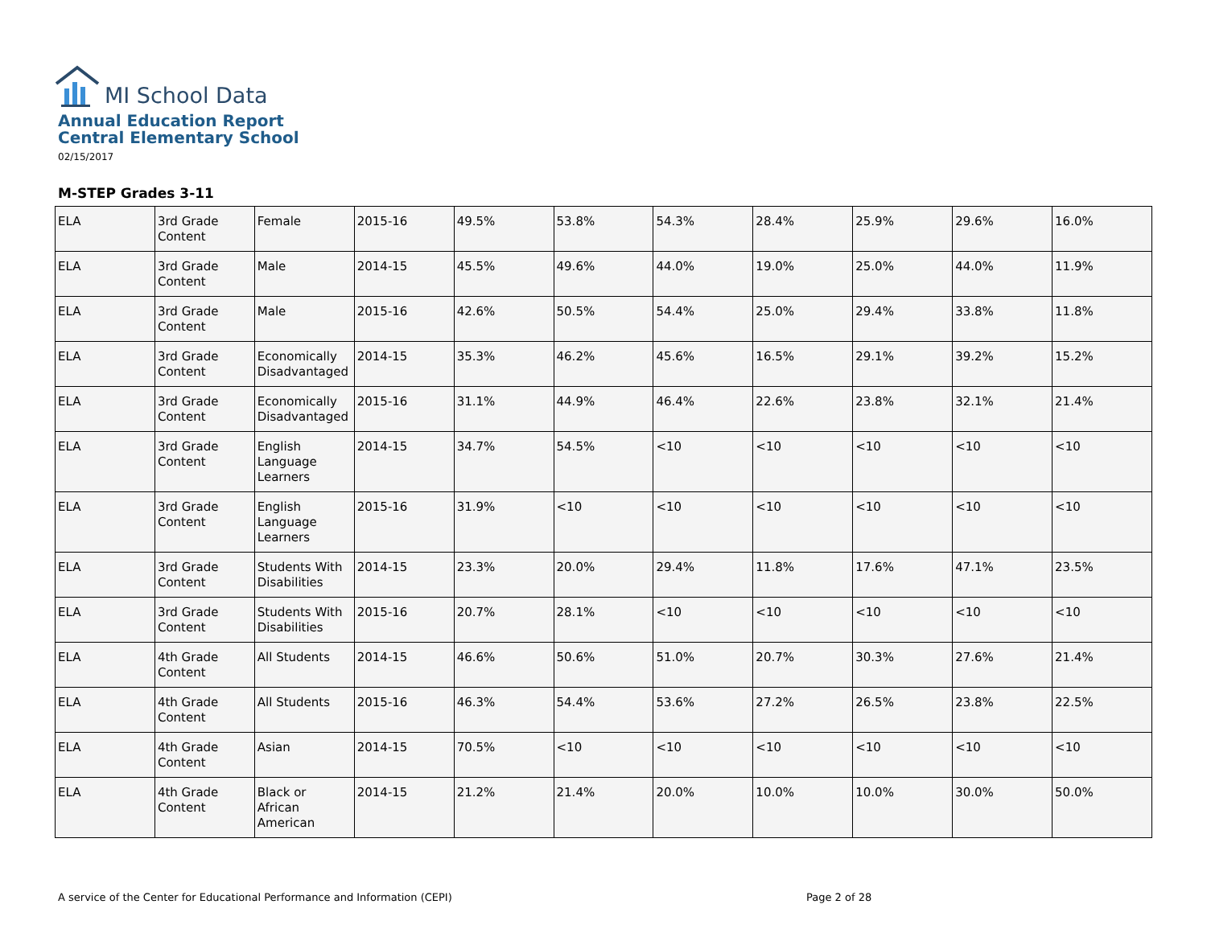MI School Data
Annual Education Report
Central Elementary School
02/15/2017
M-STEP Grades 3-11
| ELA | 3rd Grade Content | Female | 2015-16 | 49.5% | 53.8% | 54.3% | 28.4% | 25.9% | 29.6% | 16.0% |
| ELA | 3rd Grade Content | Male | 2014-15 | 45.5% | 49.6% | 44.0% | 19.0% | 25.0% | 44.0% | 11.9% |
| ELA | 3rd Grade Content | Male | 2015-16 | 42.6% | 50.5% | 54.4% | 25.0% | 29.4% | 33.8% | 11.8% |
| ELA | 3rd Grade Content | Economically Disadvantaged | 2014-15 | 35.3% | 46.2% | 45.6% | 16.5% | 29.1% | 39.2% | 15.2% |
| ELA | 3rd Grade Content | Economically Disadvantaged | 2015-16 | 31.1% | 44.9% | 46.4% | 22.6% | 23.8% | 32.1% | 21.4% |
| ELA | 3rd Grade Content | English Language Learners | 2014-15 | 34.7% | 54.5% | <10 | <10 | <10 | <10 | <10 |
| ELA | 3rd Grade Content | English Language Learners | 2015-16 | 31.9% | <10 | <10 | <10 | <10 | <10 | <10 |
| ELA | 3rd Grade Content | Students With Disabilities | 2014-15 | 23.3% | 20.0% | 29.4% | 11.8% | 17.6% | 47.1% | 23.5% |
| ELA | 3rd Grade Content | Students With Disabilities | 2015-16 | 20.7% | 28.1% | <10 | <10 | <10 | <10 | <10 |
| ELA | 4th Grade Content | All Students | 2014-15 | 46.6% | 50.6% | 51.0% | 20.7% | 30.3% | 27.6% | 21.4% |
| ELA | 4th Grade Content | All Students | 2015-16 | 46.3% | 54.4% | 53.6% | 27.2% | 26.5% | 23.8% | 22.5% |
| ELA | 4th Grade Content | Asian | 2014-15 | 70.5% | <10 | <10 | <10 | <10 | <10 | <10 |
| ELA | 4th Grade Content | Black or African American | 2014-15 | 21.2% | 21.4% | 20.0% | 10.0% | 10.0% | 30.0% | 50.0% |
A service of the Center for Educational Performance and Information (CEPI) Page 2 of 28